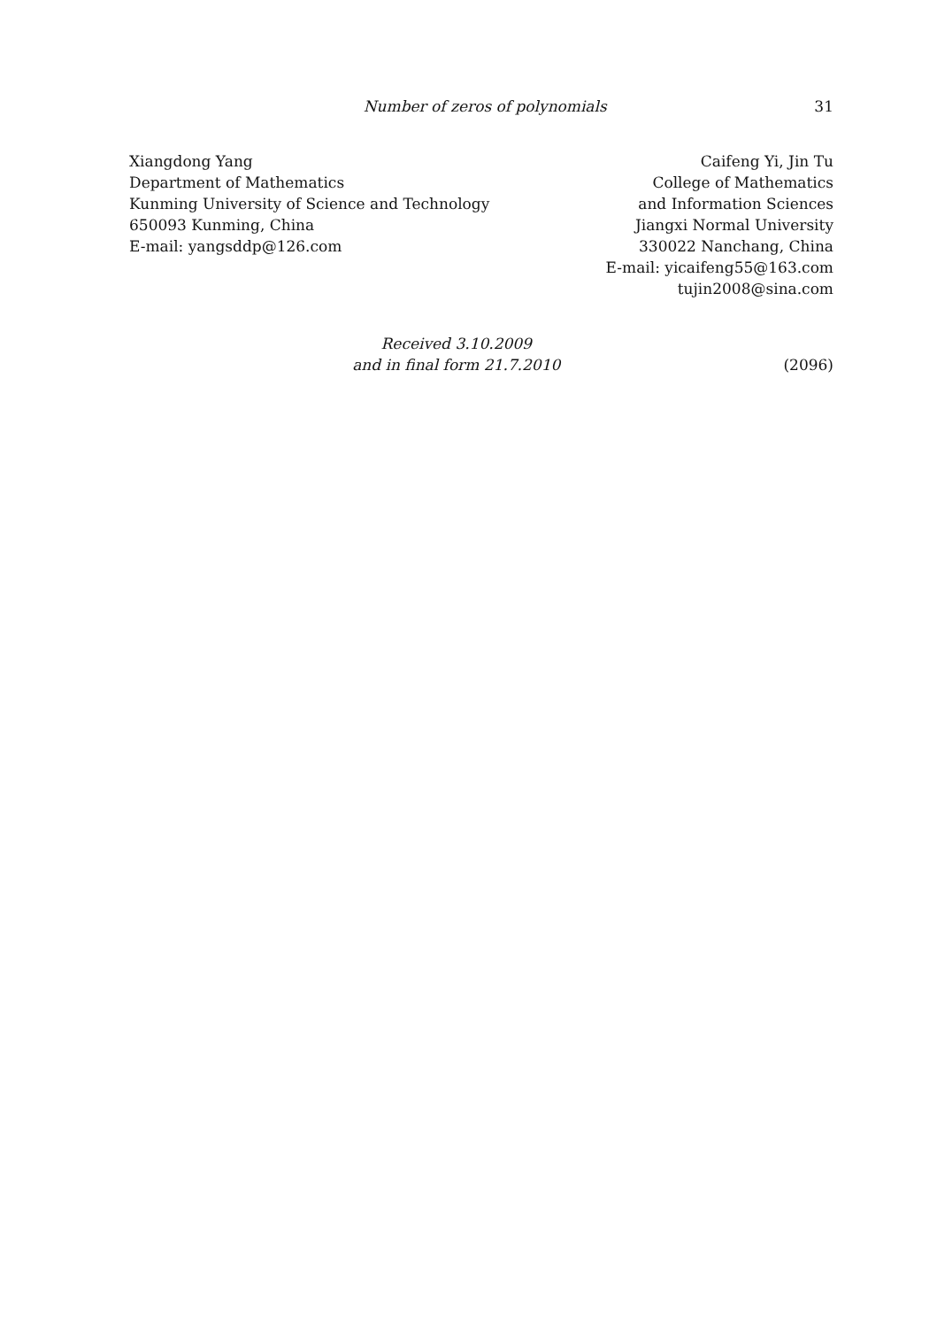Number of zeros of polynomials 31
Xiangdong Yang
Department of Mathematics
Kunming University of Science and Technology
650093 Kunming, China
E-mail: yangsddp@126.com
Caifeng Yi, Jin Tu
College of Mathematics
and Information Sciences
Jiangxi Normal University
330022 Nanchang, China
E-mail: yicaifeng55@163.com
tujin2008@sina.com
Received 3.10.2009
and in final form 21.7.2010
(2096)